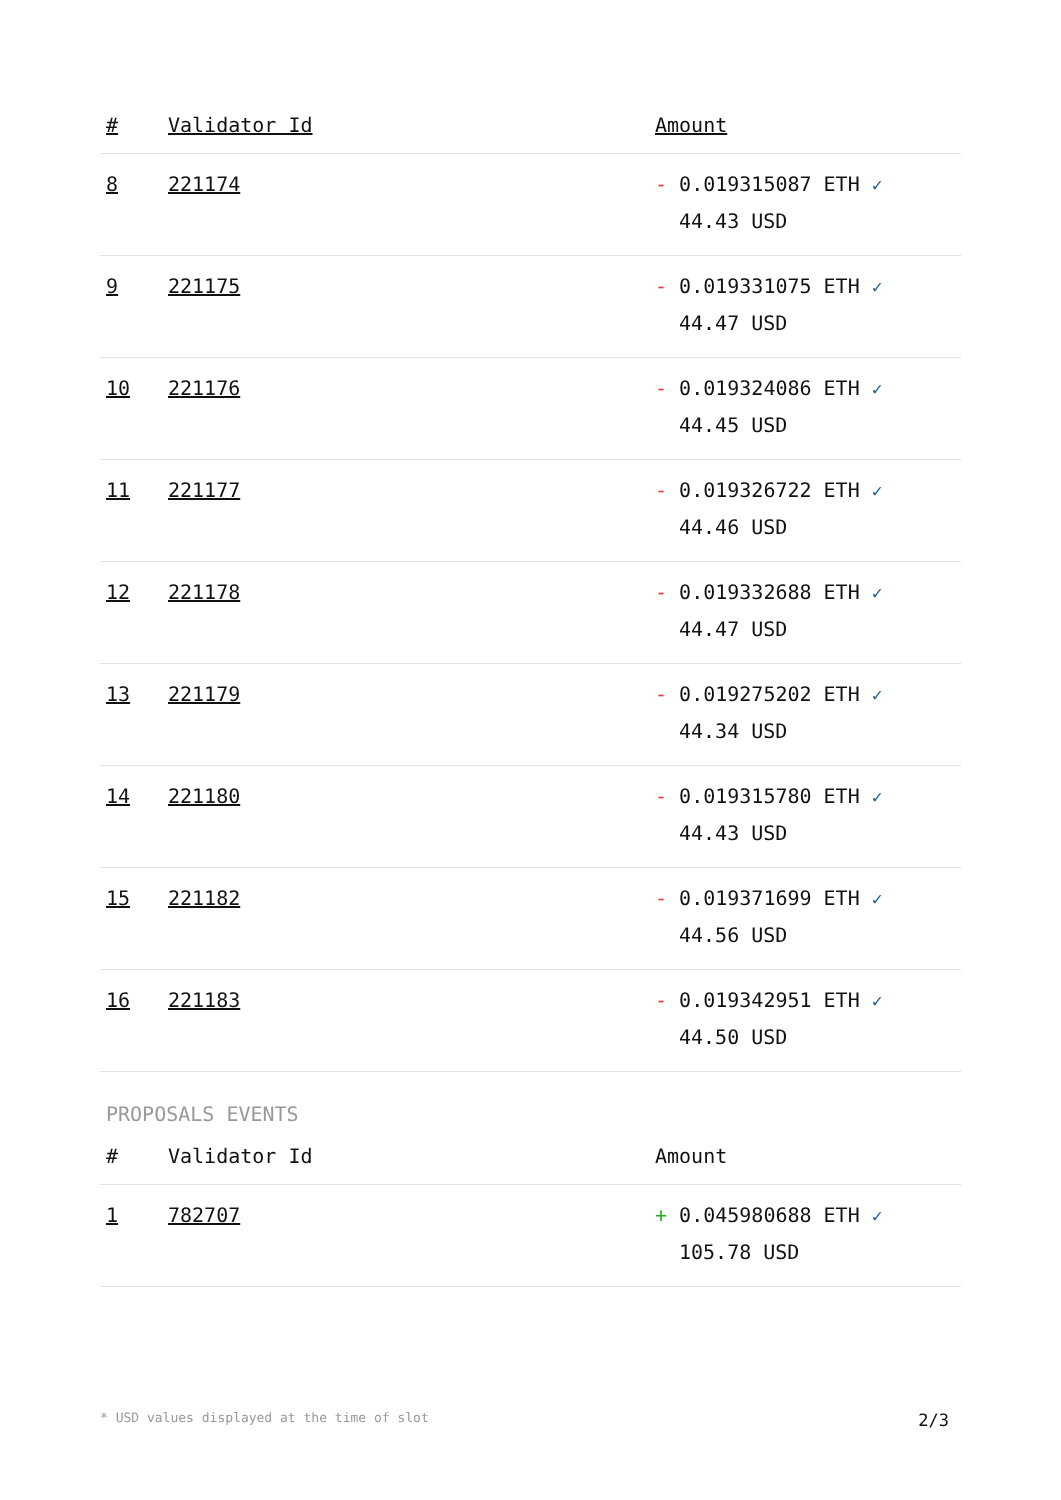| # | Validator Id | Amount |
| --- | --- | --- |
| 8 | 221174 | - 0.019315087 ETH ✓ 44.43 USD |
| 9 | 221175 | - 0.019331075 ETH ✓ 44.47 USD |
| 10 | 221176 | - 0.019324086 ETH ✓ 44.45 USD |
| 11 | 221177 | - 0.019326722 ETH ✓ 44.46 USD |
| 12 | 221178 | - 0.019332688 ETH ✓ 44.47 USD |
| 13 | 221179 | - 0.019275202 ETH ✓ 44.34 USD |
| 14 | 221180 | - 0.019315780 ETH ✓ 44.43 USD |
| 15 | 221182 | - 0.019371699 ETH ✓ 44.56 USD |
| 16 | 221183 | - 0.019342951 ETH ✓ 44.50 USD |
PROPOSALS EVENTS
| # | Validator Id | Amount |
| --- | --- | --- |
| 1 | 782707 | + 0.045980688 ETH ✓ 105.78 USD |
* USD values displayed at the time of slot 2/3